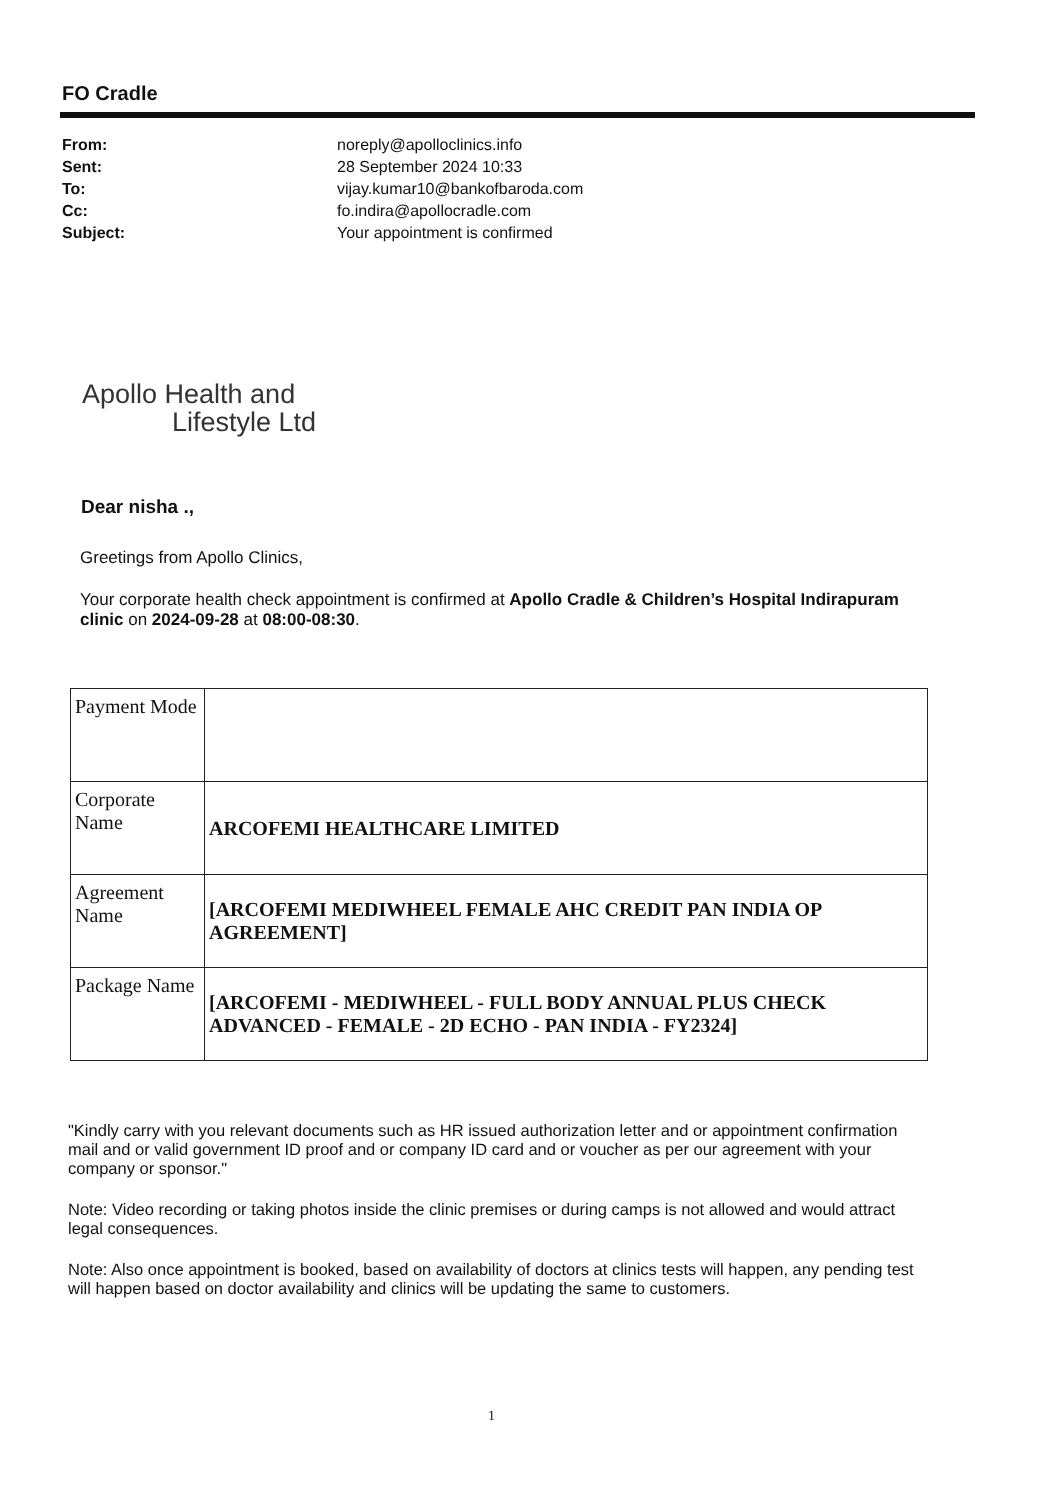FO Cradle
| From: | noreply@apolloclinics.info |
| Sent: | 28 September 2024 10:33 |
| To: | vijay.kumar10@bankofbaroda.com |
| Cc: | fo.indira@apollocradle.com |
| Subject: | Your appointment is confirmed |
Apollo Health and
Lifestyle Ltd
Dear nisha .,
Greetings from Apollo Clinics,
Your corporate health check appointment is confirmed at Apollo Cradle & Children’s Hospital Indirapuram clinic on 2024-09-28 at 08:00-08:30.
| Payment Mode | |
| Corporate Name | ARCOFEMI HEALTHCARE LIMITED |
| Agreement Name | [ARCOFEMI MEDIWHEEL FEMALE AHC CREDIT PAN INDIA OP AGREEMENT] |
| Package Name | [ARCOFEMI - MEDIWHEEL - FULL BODY ANNUAL PLUS CHECK ADVANCED - FEMALE - 2D ECHO - PAN INDIA - FY2324] |
"Kindly carry with you relevant documents such as HR issued authorization letter and or appointment confirmation mail and or valid government ID proof and or company ID card and or voucher as per our agreement with your company or sponsor."
Note: Video recording or taking photos inside the clinic premises or during camps is not allowed and would attract legal consequences.
Note: Also once appointment is booked, based on availability of doctors at clinics tests will happen, any pending test will happen based on doctor availability and clinics will be updating the same to customers.
1